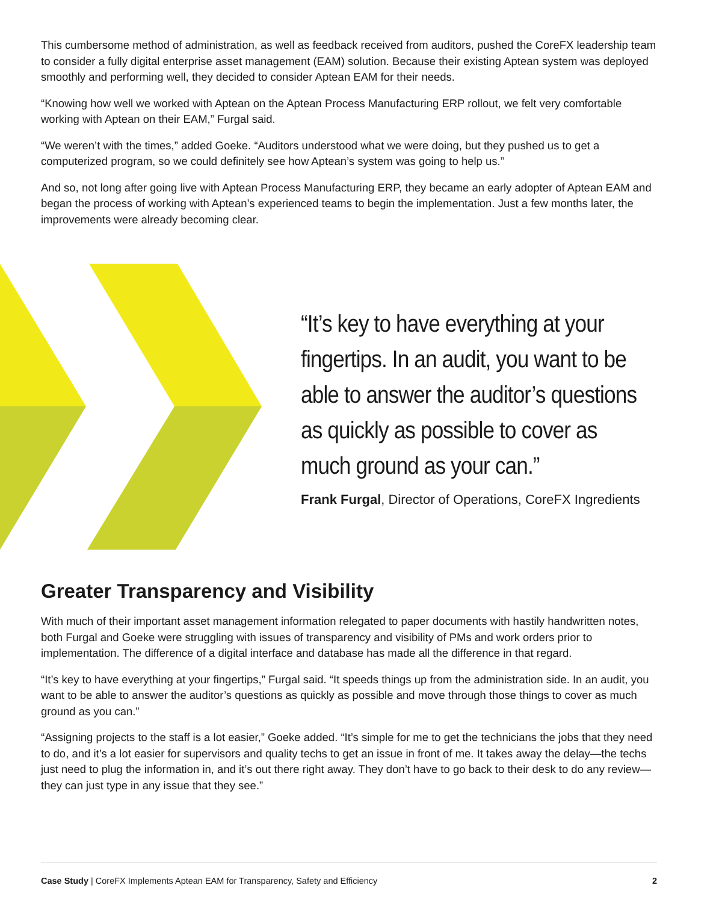This cumbersome method of administration, as well as feedback received from auditors, pushed the CoreFX leadership team to consider a fully digital enterprise asset management (EAM) solution. Because their existing Aptean system was deployed smoothly and performing well, they decided to consider Aptean EAM for their needs.
“Knowing how well we worked with Aptean on the Aptean Process Manufacturing ERP rollout, we felt very comfortable working with Aptean on their EAM,” Furgal said.
“We weren’t with the times,” added Goeke. “Auditors understood what we were doing, but they pushed us to get a computerized program, so we could definitely see how Aptean’s system was going to help us.”
And so, not long after going live with Aptean Process Manufacturing ERP, they became an early adopter of Aptean EAM and began the process of working with Aptean’s experienced teams to begin the implementation. Just a few months later, the improvements were already becoming clear.
“It’s key to have everything at your fingertips. In an audit, you want to be able to answer the auditor’s questions as quickly as possible to cover as much ground as your can.”
Frank Furgal, Director of Operations, CoreFX Ingredients
Greater Transparency and Visibility
With much of their important asset management information relegated to paper documents with hastily handwritten notes, both Furgal and Goeke were struggling with issues of transparency and visibility of PMs and work orders prior to implementation. The difference of a digital interface and database has made all the difference in that regard.
“It’s key to have everything at your fingertips,” Furgal said. “It speeds things up from the administration side. In an audit, you want to be able to answer the auditor’s questions as quickly as possible and move through those things to cover as much ground as you can.”
“Assigning projects to the staff is a lot easier,” Goeke added. “It’s simple for me to get the technicians the jobs that they need to do, and it’s a lot easier for supervisors and quality techs to get an issue in front of me. It takes away the delay—the techs just need to plug the information in, and it’s out there right away. They don’t have to go back to their desk to do any review—they can just type in any issue that they see.”
Case Study | CoreFX Implements Aptean EAM for Transparency, Safety and Efficiency 2